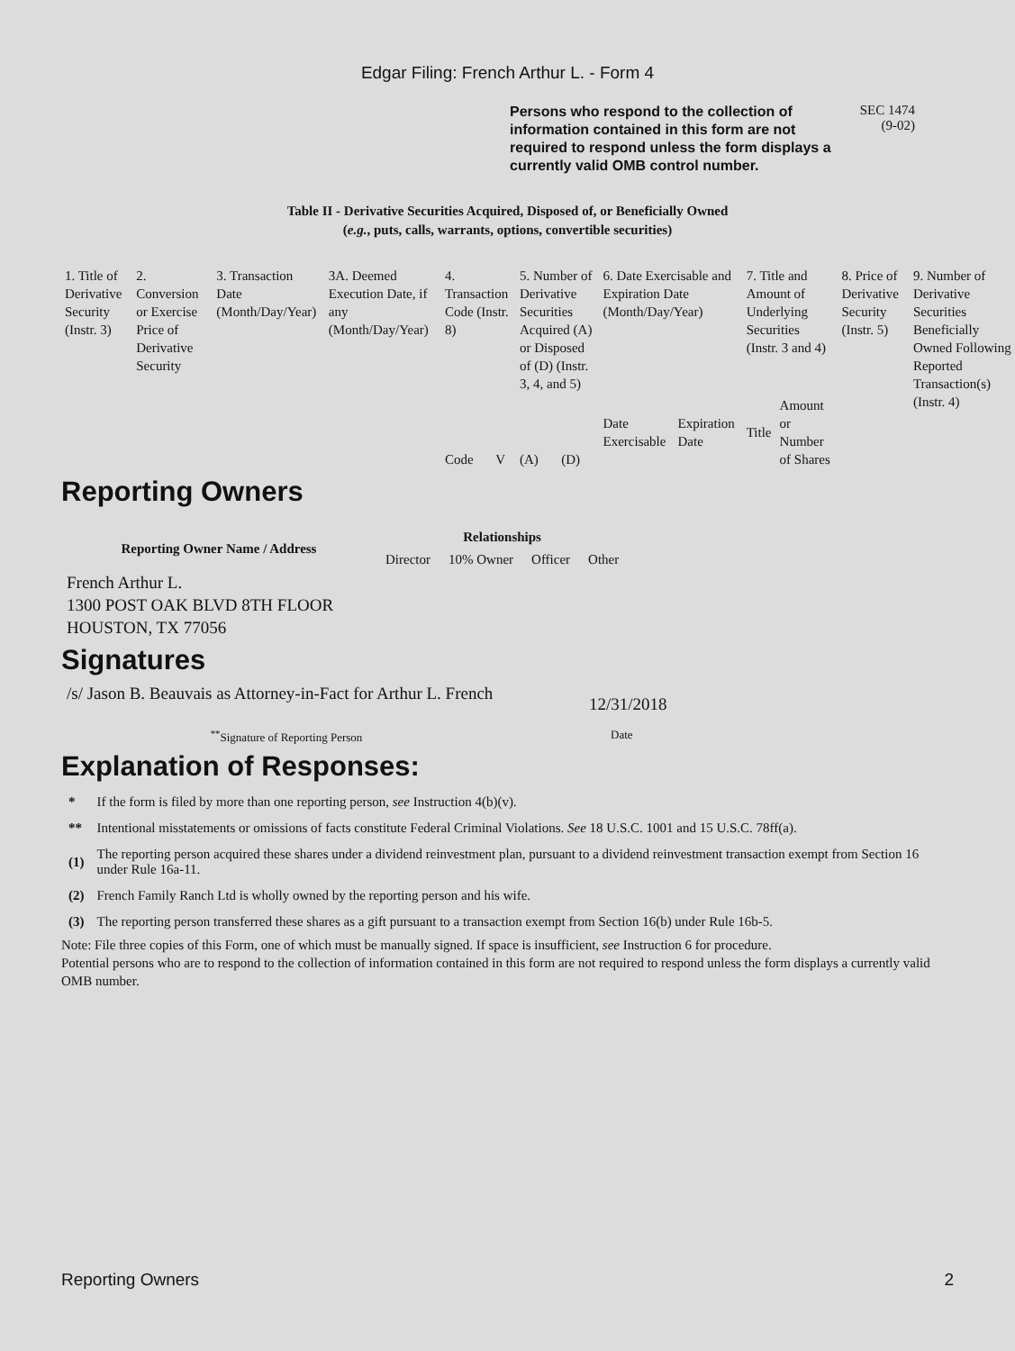Edgar Filing: French Arthur L. - Form 4
Persons who respond to the collection of information contained in this form are not required to respond unless the form displays a currently valid OMB control number.
SEC 1474
(9-02)
Table II - Derivative Securities Acquired, Disposed of, or Beneficially Owned
(e.g., puts, calls, warrants, options, convertible securities)
| 1. Title of Derivative Security (Instr. 3) | 2. Conversion or Exercise Price of Derivative Security | 3. Transaction Date (Month/Day/Year) | 3A. Deemed Execution Date, if any (Month/Day/Year) | 4. Transaction Code (Instr. 8) | | 5. Number of Derivative Securities Acquired (A) or Disposed of (D) (Instr. 3, 4, and 5) | | 6. Date Exercisable and Expiration Date (Month/Day/Year) | | 7. Title and Amount of Underlying Securities (Instr. 3 and 4) | | 8. Price of Derivative Security (Instr. 5) | 9. Number of Derivative Securities Beneficially Owned Following Reported Transaction(s) (Instr. 4) |
| | | | | Code | V | (A) | (D) | Date Exercisable | Expiration Date | Title | Amount or Number of Shares | | |
Reporting Owners
| Reporting Owner Name / Address | Relationships | | | |
| --- | --- | --- | --- | --- |
| | Director | 10% Owner | Officer | Other |
French Arthur L.
1300 POST OAK BLVD 8TH FLOOR
HOUSTON, TX 77056
Signatures
/s/ Jason B. Beauvais as Attorney-in-Fact for Arthur L. French
12/31/2018
<sup>**</sup> Signature of Reporting Person Date
Explanation of Responses:
| * | If the form is filed by more than one reporting person, see Instruction 4(b)(v). |
| ** | Intentional misstatements or omissions of facts constitute Federal Criminal Violations. See 18 U.S.C. 1001 and 15 U.S.C. 78ff(a). |
| (1) | The reporting person acquired these shares under a dividend reinvestment plan, pursuant to a dividend reinvestment transaction exempt from Section 16 under Rule 16a-11. |
| (2) | French Family Ranch Ltd is wholly owned by the reporting person and his wife. |
| (3) | The reporting person transferred these shares as a gift pursuant to a transaction exempt from Section 16(b) under Rule 16b-5. |
Note: File three copies of this Form, one of which must be manually signed. If space is insufficient, see Instruction 6 for procedure.
Potential persons who are to respond to the collection of information contained in this form are not required to respond unless the form displays a currently valid OMB number.
Reporting Owners 2